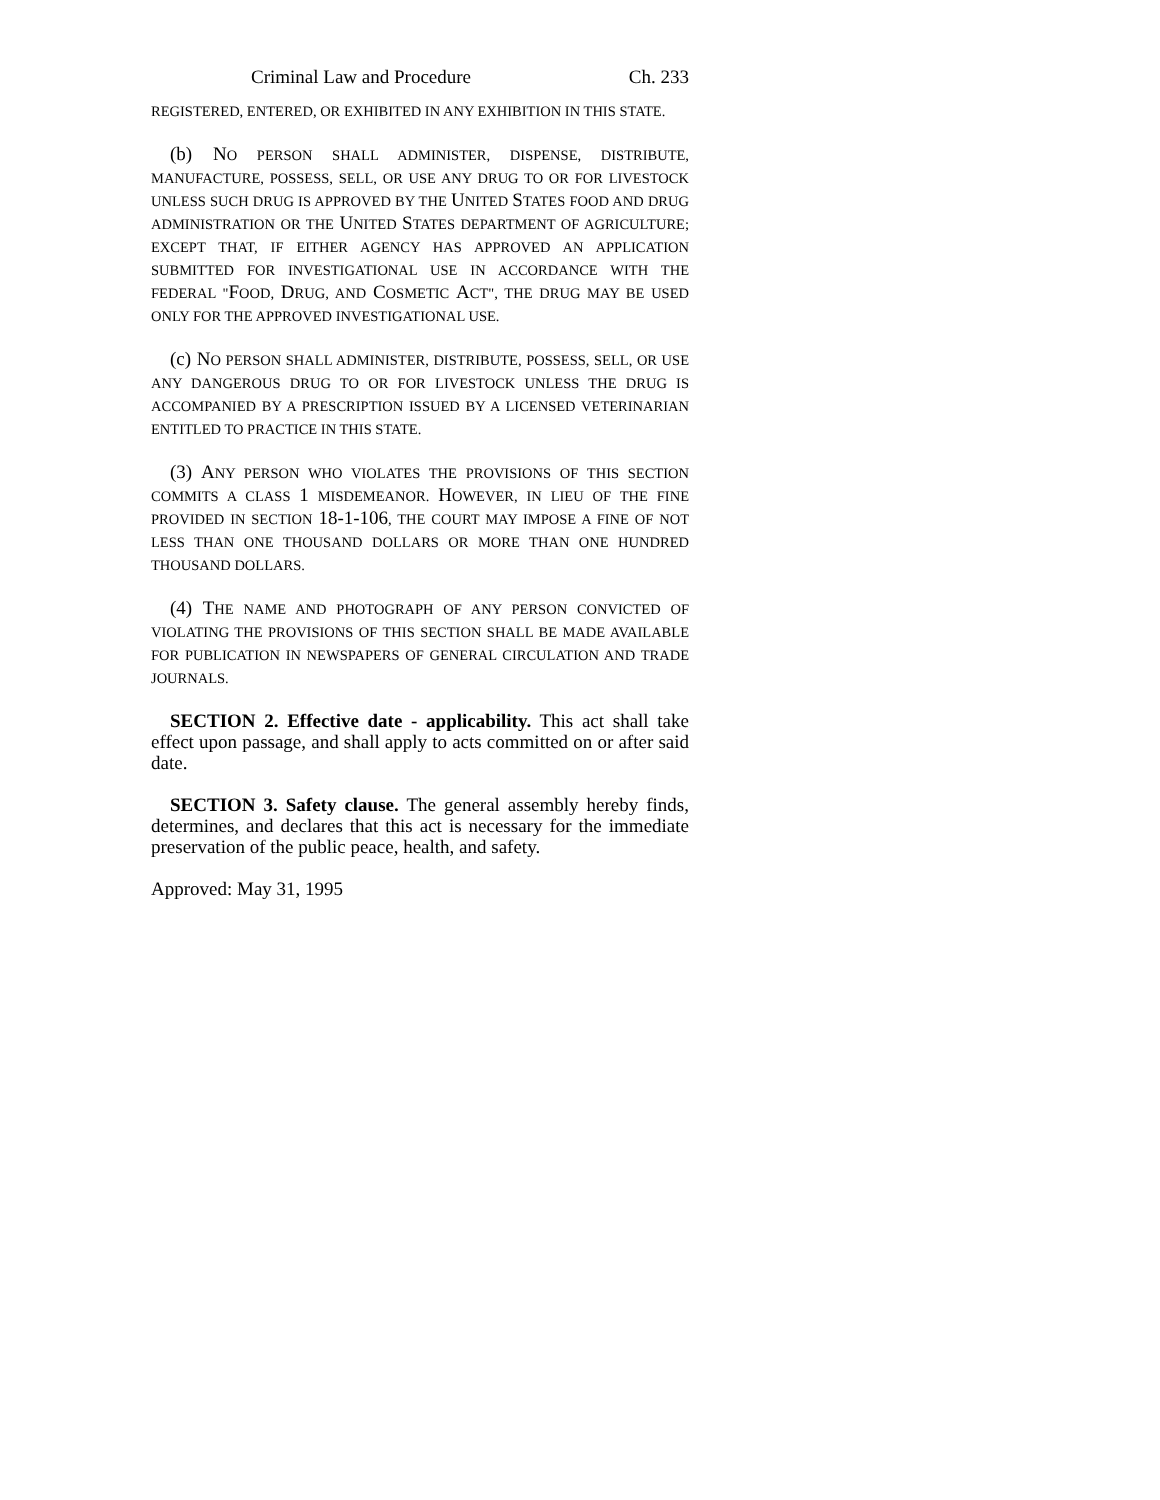Criminal Law and Procedure Ch. 233
REGISTERED, ENTERED, OR EXHIBITED IN ANY EXHIBITION IN THIS STATE.
(b) NO PERSON SHALL ADMINISTER, DISPENSE, DISTRIBUTE, MANUFACTURE, POSSESS, SELL, OR USE ANY DRUG TO OR FOR LIVESTOCK UNLESS SUCH DRUG IS APPROVED BY THE UNITED STATES FOOD AND DRUG ADMINISTRATION OR THE UNITED STATES DEPARTMENT OF AGRICULTURE; EXCEPT THAT, IF EITHER AGENCY HAS APPROVED AN APPLICATION SUBMITTED FOR INVESTIGATIONAL USE IN ACCORDANCE WITH THE FEDERAL "FOOD, DRUG, AND COSMETIC ACT", THE DRUG MAY BE USED ONLY FOR THE APPROVED INVESTIGATIONAL USE.
(c) NO PERSON SHALL ADMINISTER, DISTRIBUTE, POSSESS, SELL, OR USE ANY DANGEROUS DRUG TO OR FOR LIVESTOCK UNLESS THE DRUG IS ACCOMPANIED BY A PRESCRIPTION ISSUED BY A LICENSED VETERINARIAN ENTITLED TO PRACTICE IN THIS STATE.
(3) ANY PERSON WHO VIOLATES THE PROVISIONS OF THIS SECTION COMMITS A CLASS 1 MISDEMEANOR. HOWEVER, IN LIEU OF THE FINE PROVIDED IN SECTION 18-1-106, THE COURT MAY IMPOSE A FINE OF NOT LESS THAN ONE THOUSAND DOLLARS OR MORE THAN ONE HUNDRED THOUSAND DOLLARS.
(4) THE NAME AND PHOTOGRAPH OF ANY PERSON CONVICTED OF VIOLATING THE PROVISIONS OF THIS SECTION SHALL BE MADE AVAILABLE FOR PUBLICATION IN NEWSPAPERS OF GENERAL CIRCULATION AND TRADE JOURNALS.
SECTION 2. Effective date - applicability. This act shall take effect upon passage, and shall apply to acts committed on or after said date.
SECTION 3. Safety clause. The general assembly hereby finds, determines, and declares that this act is necessary for the immediate preservation of the public peace, health, and safety.
Approved: May 31, 1995